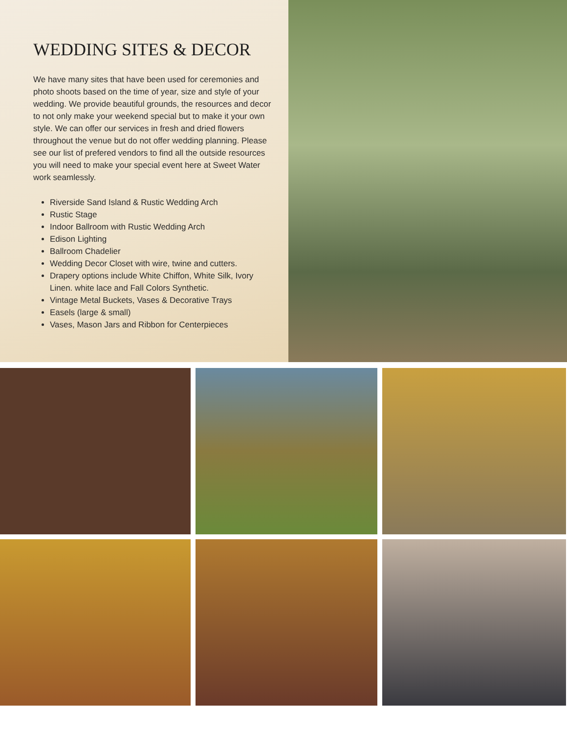WEDDING SITES & DECOR
We have many sites that have been used for ceremonies and photo shoots based on the time of year, size and style of your wedding. We provide beautiful grounds, the resources and decor to not only make your weekend special but to make it your own style. We can offer our services in fresh and dried flowers throughout the venue but do not offer wedding planning. Please see our list of prefered vendors to find all the outside resources you will need to make your special event here at Sweet Water work seamlessly.
Riverside Sand Island & Rustic Wedding Arch
Rustic Stage
Indoor Ballroom with Rustic Wedding Arch
Edison Lighting
Ballroom Chadelier
Wedding Decor Closet with wire, twine and cutters.
Drapery options include White Chiffon, White Silk, Ivory Linen. white lace and Fall Colors Synthetic.
Vintage Metal Buckets, Vases & Decorative Trays
Easels (large & small)
Vases, Mason Jars and Ribbon for Centerpieces